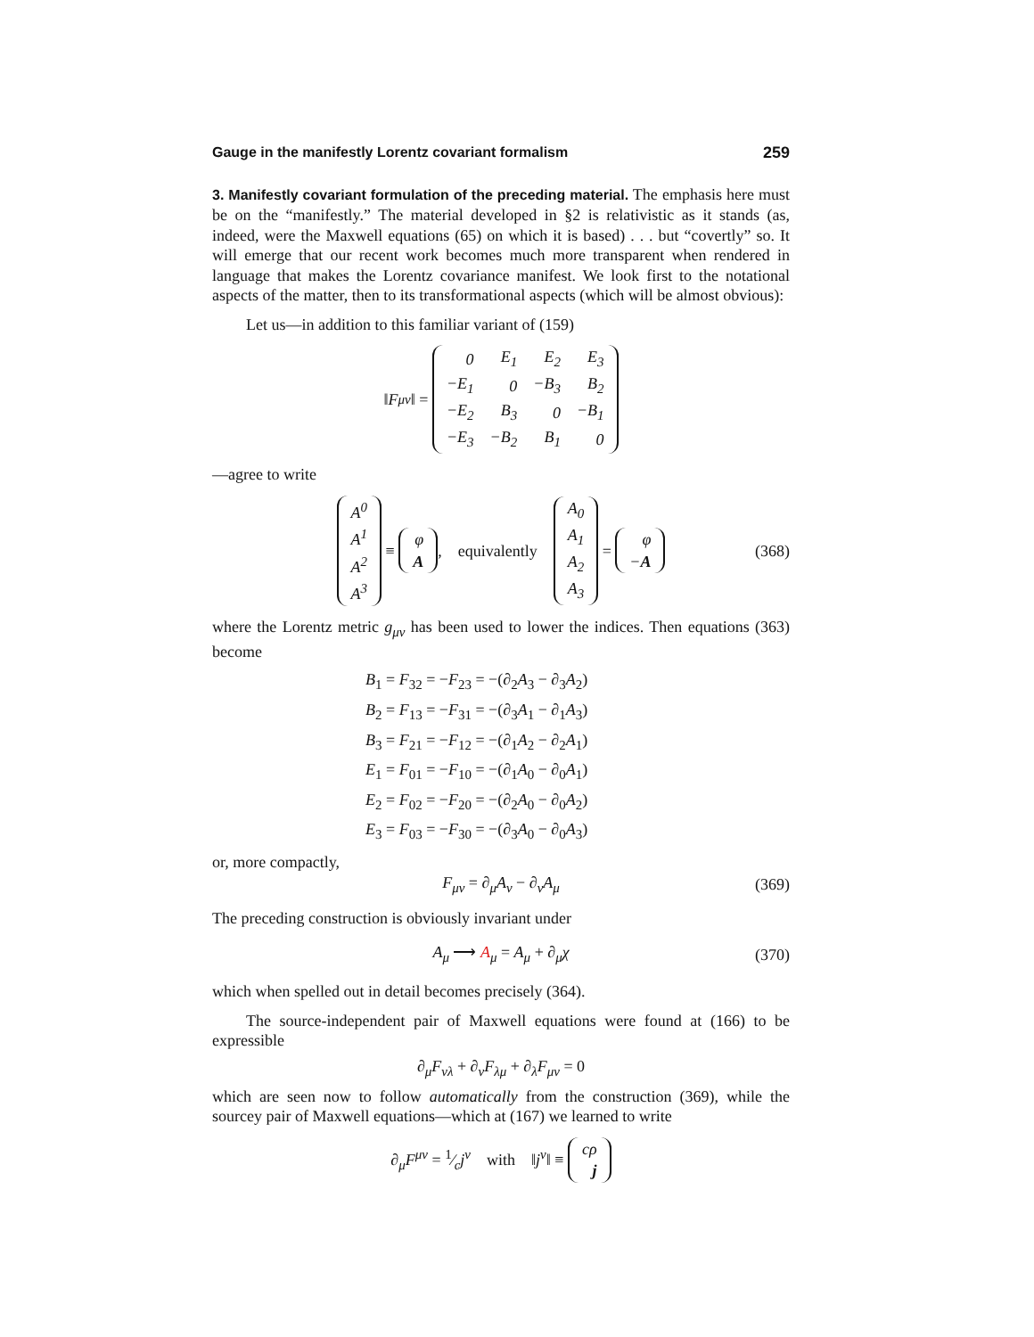Gauge in the manifestly Lorentz covariant formalism 259
3. Manifestly covariant formulation of the preceding material. The emphasis here must be on the “manifestly.” The material developed in §2 is relativistic as it stands (as, indeed, were the Maxwell equations (65) on which it is based) . . . but “covertly” so. It will emerge that our recent work becomes much more transparent when rendered in language that makes the Lorentz covariance manifest. We look first to the notational aspects of the matter, then to its transformational aspects (which will be almost obvious):
Let us—in addition to this familiar variant of (159)
‖ F<sub>μν</sub> ‖ =
| 0 | E<sub>1</sub> | E<sub>2</sub> | E<sub>3</sub> |
| −E<sub>1</sub> | 0 | −B<sub>3</sub> | B<sub>2</sub> |
| −E<sub>2</sub> | B<sub>3</sub> | 0 | −B<sub>1</sub> |
| −E<sub>3</sub> | −B<sub>2</sub> | B<sub>1</sub> | 0 |
—agree to write
| A<sup>0</sup> |
| A<sup>1</sup> |
| A<sup>2</sup> |
| A<sup>3</sup> |
≡
| φ |
| A |
, equivalently
| A<sub>0</sub> |
| A<sub>1</sub> |
| A<sub>2</sub> |
| A<sub>3</sub> |
=
| φ |
| − A |
(368)
where the Lorentz metric g<sub>μν</sub> has been used to lower the indices. Then equations (363) become
B<sub>1</sub> = F<sub>32</sub> = −F<sub>23</sub> = −(∂<sub>2</sub>A<sub>3</sub> − ∂<sub>3</sub>A<sub>2</sub>)
B<sub>2</sub> = F<sub>13</sub> = −F<sub>31</sub> = −(∂<sub>3</sub>A<sub>1</sub> − ∂<sub>1</sub>A<sub>3</sub>)
B<sub>3</sub> = F<sub>21</sub> = −F<sub>12</sub> = −(∂<sub>1</sub>A<sub>2</sub> − ∂<sub>2</sub>A<sub>1</sub>)
E<sub>1</sub> = F<sub>01</sub> = −F<sub>10</sub> = −(∂<sub>1</sub>A<sub>0</sub> − ∂<sub>0</sub>A<sub>1</sub>)
E<sub>2</sub> = F<sub>02</sub> = −F<sub>20</sub> = −(∂<sub>2</sub>A<sub>0</sub> − ∂<sub>0</sub>A<sub>2</sub>)
E<sub>3</sub> = F<sub>03</sub> = −F<sub>30</sub> = −(∂<sub>3</sub>A<sub>0</sub> − ∂<sub>0</sub>A<sub>3</sub>)
or, more compactly,
F<sub>μν</sub> = ∂<sub>μ</sub>A<sub>ν</sub> − ∂<sub>ν</sub>A<sub>μ</sub> (369)
The preceding construction is obviously invariant under
A<sub>μ</sub> ⟶ A<sub>μ</sub> = A<sub>μ</sub> + ∂<sub>μ</sub>χ (370)
which when spelled out in detail becomes precisely (364).
The source-independent pair of Maxwell equations were found at (166) to be expressible
∂<sub>μ</sub>F<sub>νλ</sub> + ∂<sub>ν</sub>F<sub>λμ</sub> + ∂<sub>λ</sub>F<sub>μν</sub> = 0
which are seen now to follow automatically from the construction (369), while the sourcey pair of Maxwell equations—which at (167) we learned to write
∂<sub>μ</sub>F<sup>μν</sup> = 1⁄cj<sup>ν</sup> with ‖j<sup>ν</sup>‖ ≡
| cρ |
| j |